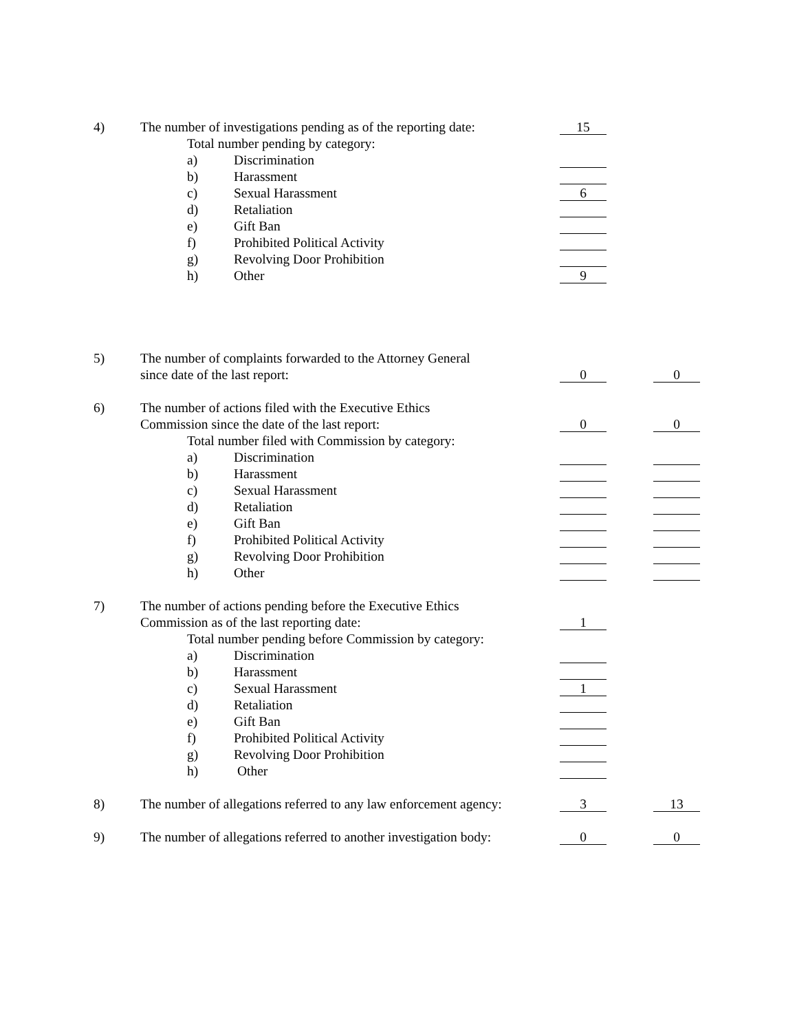4) The number of investigations pending as of the reporting date:
15
Total number pending by category:
a) Discrimination
b) Harassment
c) Sexual Harassment
6
d) Retaliation
e) Gift Ban
f) Prohibited Political Activity
g) Revolving Door Prohibition
h) Other
9
5) The number of complaints forwarded to the Attorney General
since date of the last report:
0 0
6) The number of actions filed with the Executive Ethics
Commission since the date of the last report:
0 0
Total number filed with Commission by category:
a) Discrimination
b) Harassment
c) Sexual Harassment
d) Retaliation
e) Gift Ban
f) Prohibited Political Activity
g) Revolving Door Prohibition
h) Other
7) The number of actions pending before the Executive Ethics
Commission as of the last reporting date:
1
Total number pending before Commission by category:
a) Discrimination
b) Harassment
c) Sexual Harassment
1
d) Retaliation
e) Gift Ban
f) Prohibited Political Activity
g) Revolving Door Prohibition
h) Other
8) The number of allegations referred to any law enforcement agency:
3 13
9) The number of allegations referred to another investigation body:
0 0